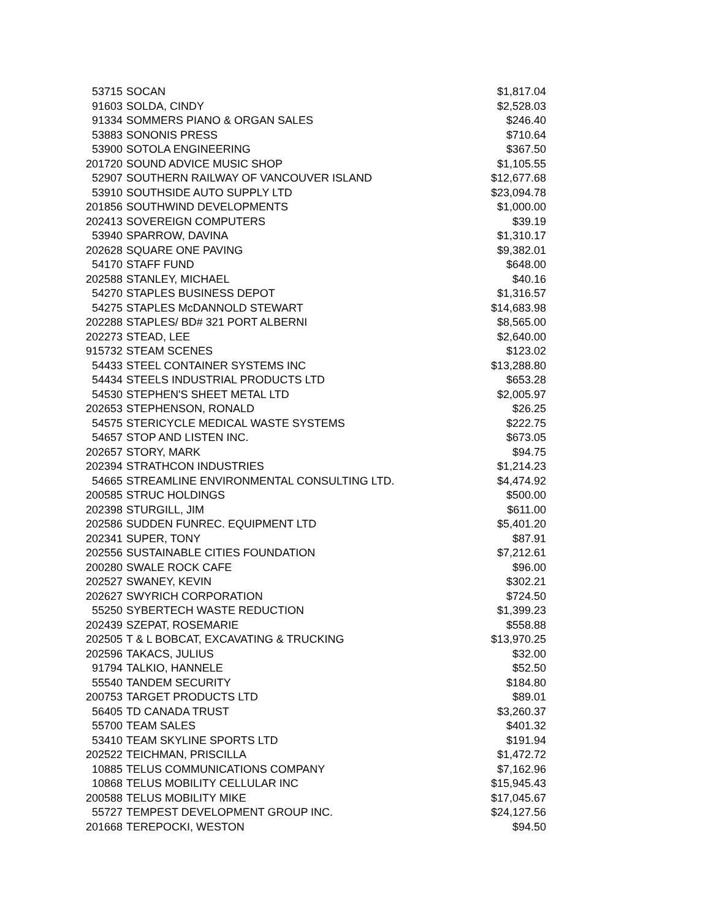| 53715 | SOCAN | $1,817.04 |
| 91603 | SOLDA, CINDY | $2,528.03 |
| 91334 | SOMMERS PIANO & ORGAN SALES | $246.40 |
| 53883 | SONONIS PRESS | $710.64 |
| 53900 | SOTOLA ENGINEERING | $367.50 |
| 201720 | SOUND ADVICE MUSIC SHOP | $1,105.55 |
| 52907 | SOUTHERN RAILWAY OF VANCOUVER ISLAND | $12,677.68 |
| 53910 | SOUTHSIDE AUTO SUPPLY LTD | $23,094.78 |
| 201856 | SOUTHWIND DEVELOPMENTS | $1,000.00 |
| 202413 | SOVEREIGN COMPUTERS | $39.19 |
| 53940 | SPARROW, DAVINA | $1,310.17 |
| 202628 | SQUARE ONE PAVING | $9,382.01 |
| 54170 | STAFF FUND | $648.00 |
| 202588 | STANLEY, MICHAEL | $40.16 |
| 54270 | STAPLES BUSINESS DEPOT | $1,316.57 |
| 54275 | STAPLES McDANNOLD STEWART | $14,683.98 |
| 202288 | STAPLES/ BD# 321 PORT ALBERNI | $8,565.00 |
| 202273 | STEAD, LEE | $2,640.00 |
| 915732 | STEAM SCENES | $123.02 |
| 54433 | STEEL CONTAINER SYSTEMS INC | $13,288.80 |
| 54434 | STEELS INDUSTRIAL PRODUCTS LTD | $653.28 |
| 54530 | STEPHEN'S SHEET METAL LTD | $2,005.97 |
| 202653 | STEPHENSON, RONALD | $26.25 |
| 54575 | STERICYCLE MEDICAL WASTE SYSTEMS | $222.75 |
| 54657 | STOP AND LISTEN INC. | $673.05 |
| 202657 | STORY, MARK | $94.75 |
| 202394 | STRATHCON INDUSTRIES | $1,214.23 |
| 54665 | STREAMLINE ENVIRONMENTAL CONSULTING LTD. | $4,474.92 |
| 200585 | STRUC HOLDINGS | $500.00 |
| 202398 | STURGILL, JIM | $611.00 |
| 202586 | SUDDEN FUNREC. EQUIPMENT LTD | $5,401.20 |
| 202341 | SUPER, TONY | $87.91 |
| 202556 | SUSTAINABLE CITIES FOUNDATION | $7,212.61 |
| 200280 | SWALE ROCK CAFE | $96.00 |
| 202527 | SWANEY, KEVIN | $302.21 |
| 202627 | SWYRICH CORPORATION | $724.50 |
| 55250 | SYBERTECH WASTE REDUCTION | $1,399.23 |
| 202439 | SZEPAT, ROSEMARIE | $558.88 |
| 202505 | T & L BOBCAT, EXCAVATING & TRUCKING | $13,970.25 |
| 202596 | TAKACS, JULIUS | $32.00 |
| 91794 | TALKIO, HANNELE | $52.50 |
| 55540 | TANDEM SECURITY | $184.80 |
| 200753 | TARGET PRODUCTS LTD | $89.01 |
| 56405 | TD CANADA TRUST | $3,260.37 |
| 55700 | TEAM SALES | $401.32 |
| 53410 | TEAM SKYLINE SPORTS LTD | $191.94 |
| 202522 | TEICHMAN, PRISCILLA | $1,472.72 |
| 10885 | TELUS COMMUNICATIONS COMPANY | $7,162.96 |
| 10868 | TELUS MOBILITY CELLULAR INC | $15,945.43 |
| 200588 | TELUS MOBILITY MIKE | $17,045.67 |
| 55727 | TEMPEST DEVELOPMENT GROUP INC. | $24,127.56 |
| 201668 | TEREPOCKI, WESTON | $94.50 |